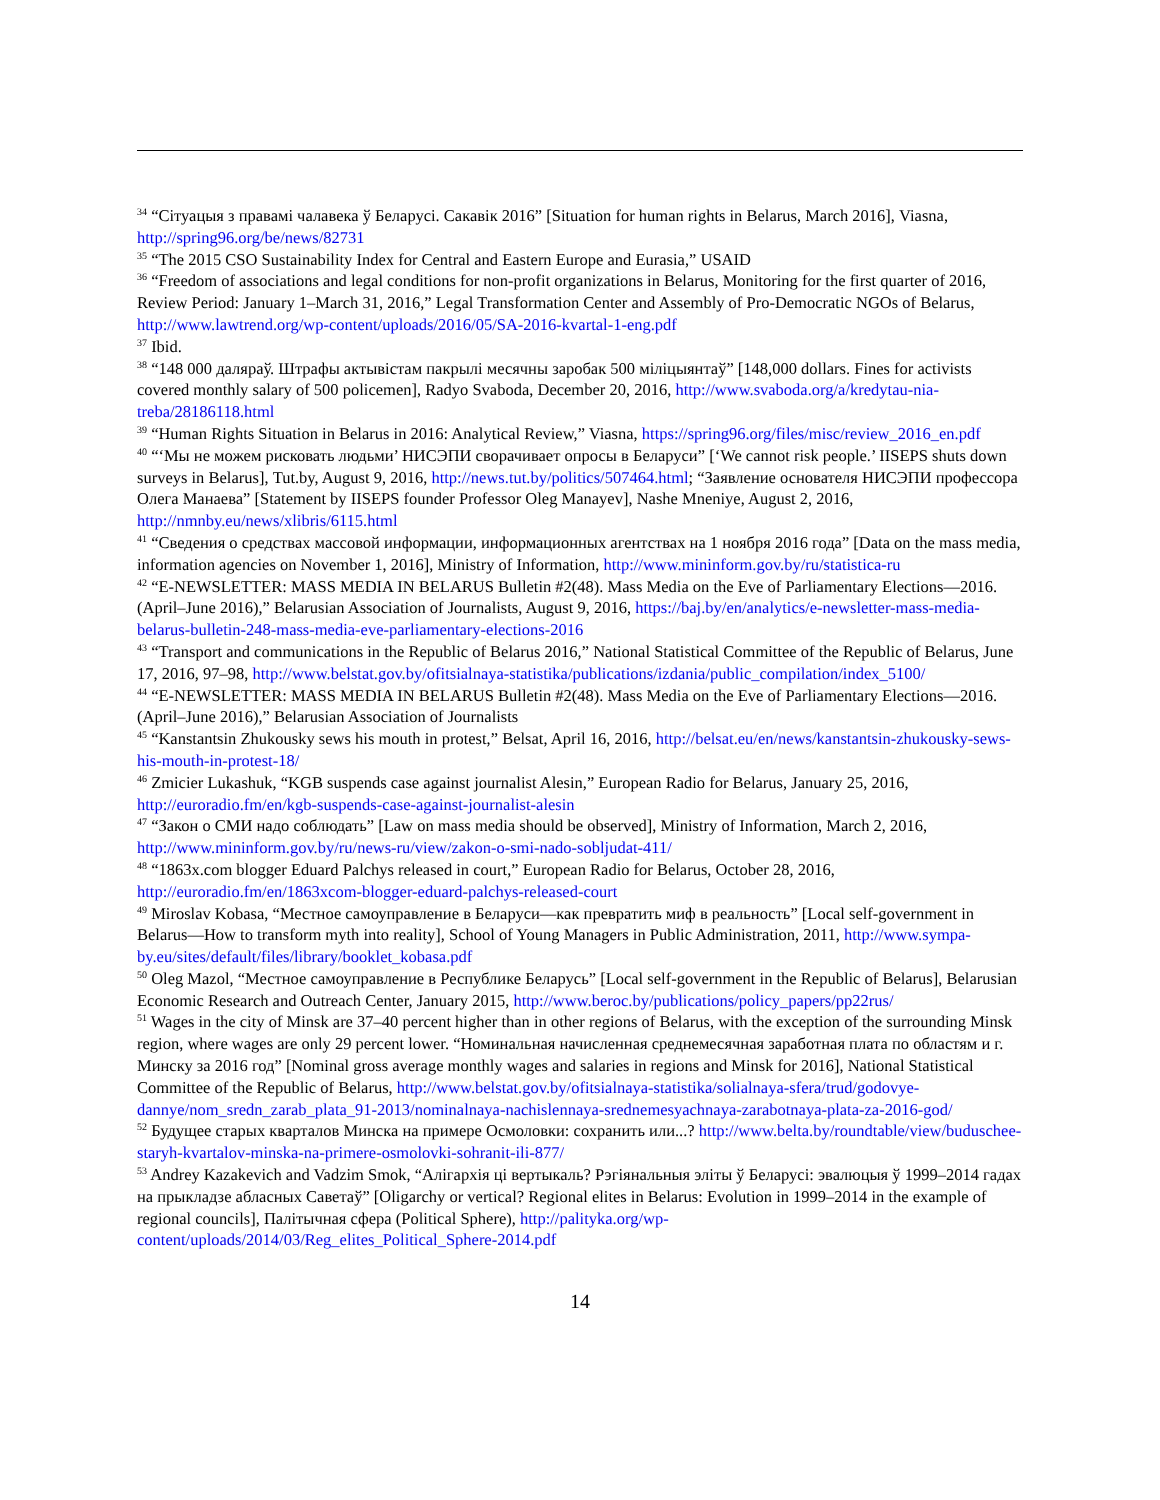<sup>34</sup> “Сітуацыя з правамі чалавека ў Беларусі. Сакавік 2016” [Situation for human rights in Belarus, March 2016], Viasna, http://spring96.org/be/news/82731
<sup>35</sup> “The 2015 CSO Sustainability Index for Central and Eastern Europe and Eurasia,” USAID
<sup>36</sup> “Freedom of associations and legal conditions for non-profit organizations in Belarus, Monitoring for the first quarter of 2016, Review Period: January 1–March 31, 2016,” Legal Transformation Center and Assembly of Pro-Democratic NGOs of Belarus, http://www.lawtrend.org/wp-content/uploads/2016/05/SA-2016-kvartal-1-eng.pdf
<sup>37</sup> Ibid.
<sup>38</sup> “148 000 даляраў. Штрафы актывістам пакрылі месячны заробак 500 міліцыянтаў” [148,000 dollars. Fines for activists covered monthly salary of 500 policemen], Radyo Svaboda, December 20, 2016, http://www.svaboda.org/a/kredytau-nia-treba/28186118.html
<sup>39</sup> “Human Rights Situation in Belarus in 2016: Analytical Review,” Viasna, https://spring96.org/files/misc/review_2016_en.pdf
<sup>40</sup> “‘Мы не можем рисковать людьми’ НИСЭПИ сворачивает опросы в Беларуси” [‘We cannot risk people.’ IISEPS shuts down surveys in Belarus], Tut.by, August 9, 2016, http://news.tut.by/politics/507464.html; “Заявление основателя НИСЭПИ профессора Олега Манаева” [Statement by IISEPS founder Professor Oleg Manayev], Nashe Mneniye, August 2, 2016, http://nmnby.eu/news/xlibris/6115.html
<sup>41</sup> “Сведения о средствах массовой информации, информационных агентствах на 1 ноября 2016 года” [Data on the mass media, information agencies on November 1, 2016], Ministry of Information, http://www.mininform.gov.by/ru/statistica-ru
<sup>42</sup> “E-NEWSLETTER: MASS MEDIA IN BELARUS Bulletin #2(48). Mass Media on the Eve of Parliamentary Elections—2016. (April–June 2016),” Belarusian Association of Journalists, August 9, 2016, https://baj.by/en/analytics/e-newsletter-mass-media-belarus-bulletin-248-mass-media-eve-parliamentary-elections-2016
<sup>43</sup> “Transport and communications in the Republic of Belarus 2016,” National Statistical Committee of the Republic of Belarus, June 17, 2016, 97–98, http://www.belstat.gov.by/ofitsialnaya-statistika/publications/izdania/public_compilation/index_5100/
<sup>44</sup> “E-NEWSLETTER: MASS MEDIA IN BELARUS Bulletin #2(48). Mass Media on the Eve of Parliamentary Elections—2016. (April–June 2016),” Belarusian Association of Journalists
<sup>45</sup> “Kanstantsin Zhukousky sews his mouth in protest,” Belsat, April 16, 2016, http://belsat.eu/en/news/kanstantsin-zhukousky-sews-his-mouth-in-protest-18/
<sup>46</sup> Zmicier Lukashuk, “KGB suspends case against journalist Alesin,” European Radio for Belarus, January 25, 2016, http://euroradio.fm/en/kgb-suspends-case-against-journalist-alesin
<sup>47</sup> “Закон о СМИ надо соблюдать” [Law on mass media should be observed], Ministry of Information, March 2, 2016, http://www.mininform.gov.by/ru/news-ru/view/zakon-o-smi-nado-sobljudat-411/
<sup>48</sup> “1863x.com blogger Eduard Palchys released in court,” European Radio for Belarus, October 28, 2016, http://euroradio.fm/en/1863xcom-blogger-eduard-palchys-released-court
<sup>49</sup> Miroslav Kobasa, “Местное самоуправление в Беларуси—как превратить миф в реальность” [Local self-government in Belarus—How to transform myth into reality], School of Young Managers in Public Administration, 2011, http://www.sympa-by.eu/sites/default/files/library/booklet_kobasa.pdf
<sup>50</sup> Oleg Mazol, “Местное самоуправление в Республике Беларусь” [Local self-government in the Republic of Belarus], Belarusian Economic Research and Outreach Center, January 2015, http://www.beroc.by/publications/policy_papers/pp22rus/
<sup>51</sup> Wages in the city of Minsk are 37–40 percent higher than in other regions of Belarus, with the exception of the surrounding Minsk region, where wages are only 29 percent lower. “Номинальная начисленная среднемесячная заработная плата по областям и г. Минску за 2016 год” [Nominal gross average monthly wages and salaries in regions and Minsk for 2016], National Statistical Committee of the Republic of Belarus, http://www.belstat.gov.by/ofitsialnaya-statistika/solialnaya-sfera/trud/godovye-dannye/nom_sredn_zarab_plata_91-2013/nominalnaya-nachislennaya-srednemesyachnaya-zarabotnaya-plata-za-2016-god/
<sup>52</sup> Будущее старых кварталов Минска на примере Осмоловки: сохранить или...? http://www.belta.by/roundtable/view/buduschee-staryh-kvartalov-minska-na-primere-osmolovki-sohranit-ili-877/
<sup>53</sup> Andrey Kazakevich and Vadzim Smok, “Алігархія ці вертыкаль? Рэгіянальныя эліты ў Беларусі: эвалюцыя ў 1999–2014 гадах на прыкладзе абласных Саветаў” [Oligarchy or vertical? Regional elites in Belarus: Evolution in 1999–2014 in the example of regional councils], Палітычная сфера (Political Sphere), http://palityka.org/wp-content/uploads/2014/03/Reg_elites_Political_Sphere-2014.pdf
14